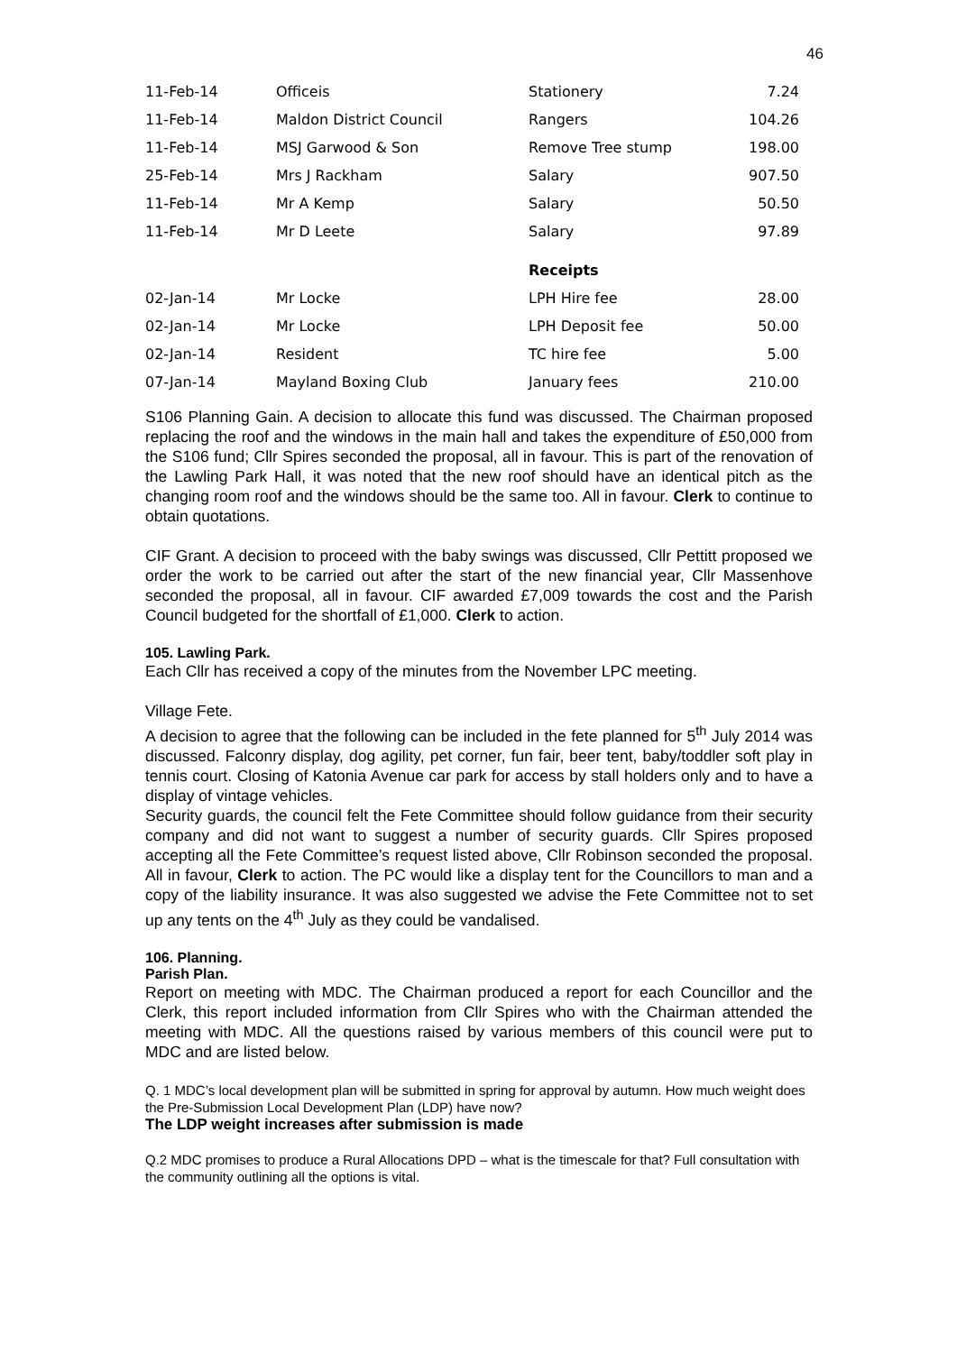46
| 11-Feb-14 | Officeis | Stationery | 7.24 |
| 11-Feb-14 | Maldon District Council | Rangers | 104.26 |
| 11-Feb-14 | MSJ Garwood & Son | Remove Tree stump | 198.00 |
| 25-Feb-14 | Mrs J Rackham | Salary | 907.50 |
| 11-Feb-14 | Mr A Kemp | Salary | 50.50 |
| 11-Feb-14 | Mr D Leete | Salary | 97.89 |
| | | Receipts | |
| 02-Jan-14 | Mr Locke | LPH Hire fee | 28.00 |
| 02-Jan-14 | Mr Locke | LPH Deposit fee | 50.00 |
| 02-Jan-14 | Resident | TC hire fee | 5.00 |
| 07-Jan-14 | Mayland Boxing Club | January fees | 210.00 |
S106 Planning Gain. A decision to allocate this fund was discussed. The Chairman proposed replacing the roof and the windows in the main hall and takes the expenditure of £50,000 from the S106 fund; Cllr Spires seconded the proposal, all in favour. This is part of the renovation of the Lawling Park Hall, it was noted that the new roof should have an identical pitch as the changing room roof and the windows should be the same too. All in favour. Clerk to continue to obtain quotations.
CIF Grant. A decision to proceed with the baby swings was discussed, Cllr Pettitt proposed we order the work to be carried out after the start of the new financial year, Cllr Massenhove seconded the proposal, all in favour. CIF awarded £7,009 towards the cost and the Parish Council budgeted for the shortfall of £1,000. Clerk to action.
105. Lawling Park.
Each Cllr has received a copy of the minutes from the November LPC meeting.
Village Fete.
A decision to agree that the following can be included in the fete planned for 5<sup>th</sup> July 2014 was discussed. Falconry display, dog agility, pet corner, fun fair, beer tent, baby/toddler soft play in tennis court. Closing of Katonia Avenue car park for access by stall holders only and to have a display of vintage vehicles.
Security guards, the council felt the Fete Committee should follow guidance from their security company and did not want to suggest a number of security guards. Cllr Spires proposed accepting all the Fete Committee’s request listed above, Cllr Robinson seconded the proposal. All in favour, Clerk to action. The PC would like a display tent for the Councillors to man and a copy of the liability insurance. It was also suggested we advise the Fete Committee not to set up any tents on the 4<sup>th</sup> July as they could be vandalised.
106. Planning.
Parish Plan.
Report on meeting with MDC. The Chairman produced a report for each Councillor and the Clerk, this report included information from Cllr Spires who with the Chairman attended the meeting with MDC. All the questions raised by various members of this council were put to MDC and are listed below.
Q. 1 MDC’s local development plan will be submitted in spring for approval by autumn. How much weight does the Pre-Submission Local Development Plan (LDP) have now?
The LDP weight increases after submission is made
Q.2 MDC promises to produce a Rural Allocations DPD – what is the timescale for that? Full consultation with the community outlining all the options is vital.